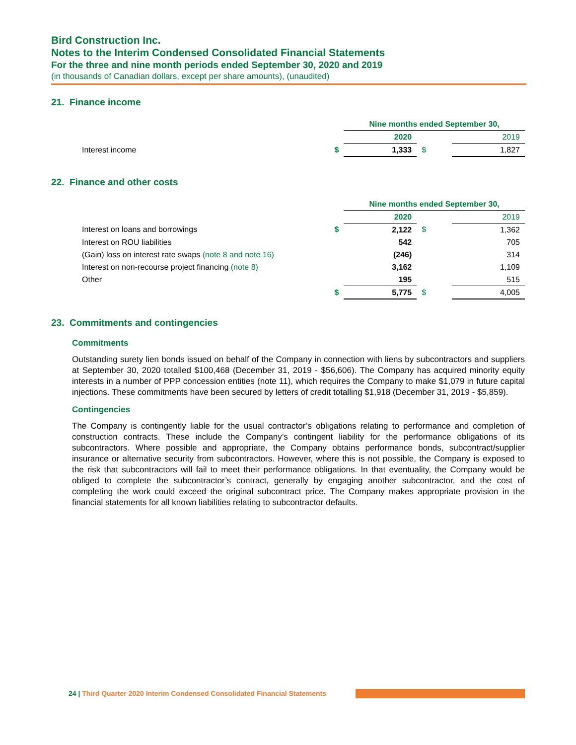Bird Construction Inc.
Notes to the Interim Condensed Consolidated Financial Statements
For the three and nine month periods ended September 30, 2020 and 2019
(in thousands of Canadian dollars, except per share amounts), (unaudited)
21. Finance income
| | | Nine months ended September 30, | | |
| | | 2020 | | 2019 |
| Interest income | $ | 1,333 | $ | 1,827 |
22. Finance and other costs
| | | Nine months ended September 30, | | |
| | | 2020 | | 2019 |
| Interest on loans and borrowings | $ | 2,122 | $ | 1,362 |
| Interest on ROU liabilities | | 542 | | 705 |
| (Gain) loss on interest rate swaps (note 8 and note 16) | | (246) | | 314 |
| Interest on non-recourse project financing (note 8) | | 3,162 | | 1,109 |
| Other | | 195 | | 515 |
| | $ | 5,775 | $ | 4,005 |
23. Commitments and contingencies
Commitments
Outstanding surety lien bonds issued on behalf of the Company in connection with liens by subcontractors and suppliers at September 30, 2020 totalled $100,468 (December 31, 2019 - $56,606). The Company has acquired minority equity interests in a number of PPP concession entities (note 11), which requires the Company to make $1,079 in future capital injections. These commitments have been secured by letters of credit totalling $1,918 (December 31, 2019 - $5,859).
Contingencies
The Company is contingently liable for the usual contractor’s obligations relating to performance and completion of construction contracts. These include the Company’s contingent liability for the performance obligations of its subcontractors. Where possible and appropriate, the Company obtains performance bonds, subcontract/supplier insurance or alternative security from subcontractors. However, where this is not possible, the Company is exposed to the risk that subcontractors will fail to meet their performance obligations. In that eventuality, the Company would be obliged to complete the subcontractor’s contract, generally by engaging another subcontractor, and the cost of completing the work could exceed the original subcontract price. The Company makes appropriate provision in the financial statements for all known liabilities relating to subcontractor defaults.
24 | Third Quarter 2020 Interim Condensed Consolidated Financial Statements